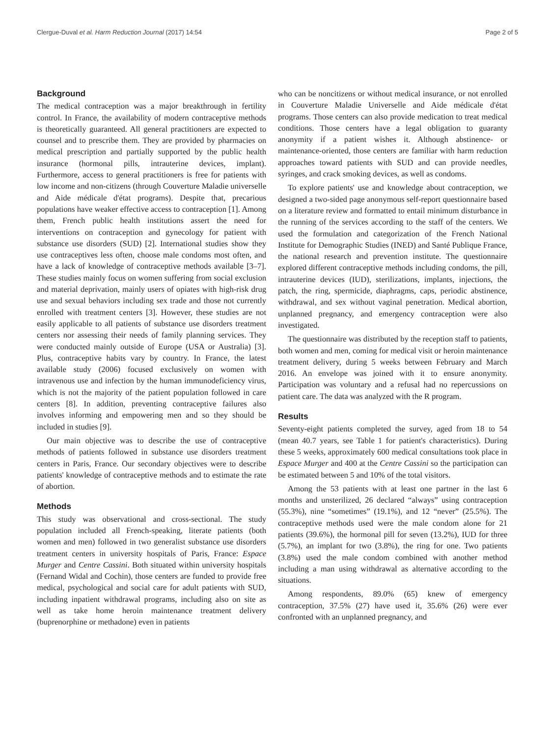Clergue-Duval et al. Harm Reduction Journal (2017) 14:54 Page 2 of 5
Background
The medical contraception was a major breakthrough in fertility control. In France, the availability of modern contraceptive methods is theoretically guaranteed. All general practitioners are expected to counsel and to prescribe them. They are provided by pharmacies on medical prescription and partially supported by the public health insurance (hormonal pills, intrauterine devices, implant). Furthermore, access to general practitioners is free for patients with low income and non-citizens (through Couverture Maladie universelle and Aide médicale d'état programs). Despite that, precarious populations have weaker effective access to contraception [1]. Among them, French public health institutions assert the need for interventions on contraception and gynecology for patient with substance use disorders (SUD) [2]. International studies show they use contraceptives less often, choose male condoms most often, and have a lack of knowledge of contraceptive methods available [3–7]. These studies mainly focus on women suffering from social exclusion and material deprivation, mainly users of opiates with high-risk drug use and sexual behaviors including sex trade and those not currently enrolled with treatment centers [3]. However, these studies are not easily applicable to all patients of substance use disorders treatment centers nor assessing their needs of family planning services. They were conducted mainly outside of Europe (USA or Australia) [3]. Plus, contraceptive habits vary by country. In France, the latest available study (2006) focused exclusively on women with intravenous use and infection by the human immunodeficiency virus, which is not the majority of the patient population followed in care centers [8]. In addition, preventing contraceptive failures also involves informing and empowering men and so they should be included in studies [9].
Our main objective was to describe the use of contraceptive methods of patients followed in substance use disorders treatment centers in Paris, France. Our secondary objectives were to describe patients' knowledge of contraceptive methods and to estimate the rate of abortion.
Methods
This study was observational and cross-sectional. The study population included all French-speaking, literate patients (both women and men) followed in two generalist substance use disorders treatment centers in university hospitals of Paris, France: Espace Murger and Centre Cassini. Both situated within university hospitals (Fernand Widal and Cochin), those centers are funded to provide free medical, psychological and social care for adult patients with SUD, including inpatient withdrawal programs, including also on site as well as take home heroin maintenance treatment delivery (buprenorphine or methadone) even in patients
who can be noncitizens or without medical insurance, or not enrolled in Couverture Maladie Universelle and Aide médicale d'état programs. Those centers can also provide medication to treat medical conditions. Those centers have a legal obligation to guaranty anonymity if a patient wishes it. Although abstinence- or maintenance-oriented, those centers are familiar with harm reduction approaches toward patients with SUD and can provide needles, syringes, and crack smoking devices, as well as condoms.
To explore patients' use and knowledge about contraception, we designed a two-sided page anonymous self-report questionnaire based on a literature review and formatted to entail minimum disturbance in the running of the services according to the staff of the centers. We used the formulation and categorization of the French National Institute for Demographic Studies (INED) and Santé Publique France, the national research and prevention institute. The questionnaire explored different contraceptive methods including condoms, the pill, intrauterine devices (IUD), sterilizations, implants, injections, the patch, the ring, spermicide, diaphragms, caps, periodic abstinence, withdrawal, and sex without vaginal penetration. Medical abortion, unplanned pregnancy, and emergency contraception were also investigated.
The questionnaire was distributed by the reception staff to patients, both women and men, coming for medical visit or heroin maintenance treatment delivery, during 5 weeks between February and March 2016. An envelope was joined with it to ensure anonymity. Participation was voluntary and a refusal had no repercussions on patient care. The data was analyzed with the R program.
Results
Seventy-eight patients completed the survey, aged from 18 to 54 (mean 40.7 years, see Table 1 for patient's characteristics). During these 5 weeks, approximately 600 medical consultations took place in Espace Murger and 400 at the Centre Cassini so the participation can be estimated between 5 and 10% of the total visitors.
Among the 53 patients with at least one partner in the last 6 months and unsterilized, 26 declared “always” using contraception (55.3%), nine “sometimes” (19.1%), and 12 “never” (25.5%). The contraceptive methods used were the male condom alone for 21 patients (39.6%), the hormonal pill for seven (13.2%), IUD for three (5.7%), an implant for two (3.8%), the ring for one. Two patients (3.8%) used the male condom combined with another method including a man using withdrawal as alternative according to the situations.
Among respondents, 89.0% (65) knew of emergency contraception, 37.5% (27) have used it, 35.6% (26) were ever confronted with an unplanned pregnancy, and